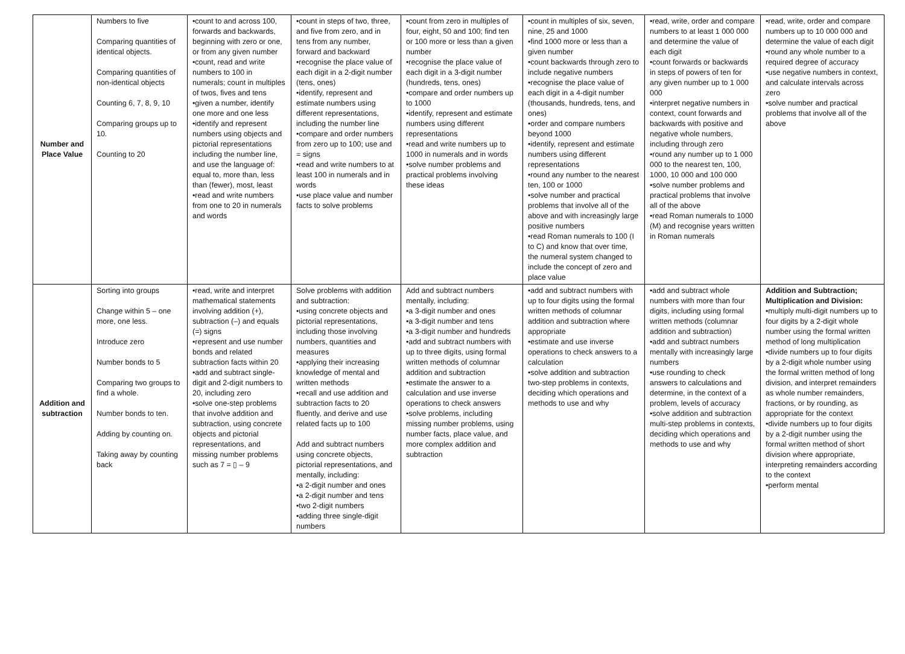| Number and Place Value | Numbers to five Comparing quantities of identical objects. Comparing quantities of non-identical objects Counting 6, 7, 8, 9, 10 Comparing groups up to 10. Counting to 20 | •count to and across 100, forwards and backwards, beginning with zero or one, or from any given number •count, read and write numbers to 100 in numerals; count in multiples of twos, fives and tens •given a number, identify one more and one less •identify and represent numbers using objects and pictorial representations including the number line, and use the language of: equal to, more than, less than (fewer), most, least •read and write numbers from one to 20 in numerals and words | •count in steps of two, three, and five from zero, and in tens from any number, forward and backward •recognise the place value of each digit in a 2-digit number (tens, ones) •identify, represent and estimate numbers using different representations, including the number line •compare and order numbers from zero up to 100; use and = signs •read and write numbers to at least 100 in numerals and in words •use place value and number facts to solve problems | •count from zero in multiples of four, eight, 50 and 100; find ten or 100 more or less than a given number •recognise the place value of each digit in a 3-digit number (hundreds, tens, ones) •compare and order numbers up to 1000 •identify, represent and estimate numbers using different representations •read and write numbers up to 1000 in numerals and in words •solve number problems and practical problems involving these ideas | •count in multiples of six, seven, nine, 25 and 1000 •find 1000 more or less than a given number •count backwards through zero to include negative numbers •recognise the place value of each digit in a 4-digit number (thousands, hundreds, tens, and ones) •order and compare numbers beyond 1000 •identify, represent and estimate numbers using different representations •round any number to the nearest ten, 100 or 1000 •solve number and practical problems that involve all of the above and with increasingly large positive numbers •read Roman numerals to 100 (I to C) and know that over time, the numeral system changed to include the concept of zero and place value | •read, write, order and compare numbers to at least 1 000 000 and determine the value of each digit •count forwards or backwards in steps of powers of ten for any given number up to 1 000 000 •interpret negative numbers in context, count forwards and backwards with positive and negative whole numbers, including through zero •round any number up to 1 000 000 to the nearest ten, 100, 1000, 10 000 and 100 000 •solve number problems and practical problems that involve all of the above •read Roman numerals to 1000 (M) and recognise years written in Roman numerals | •read, write, order and compare numbers up to 10 000 000 and determine the value of each digit •round any whole number to a required degree of accuracy •use negative numbers in context, and calculate intervals across zero •solve number and practical problems that involve all of the above |
| Addition and subtraction | Sorting into groups Change within 5 – one more, one less. Introduce zero Number bonds to 5 Comparing two groups to find a whole. Number bonds to ten. Adding by counting on. Taking away by counting back | •read, write and interpret mathematical statements involving addition (+), subtraction (–) and equals (=) signs •represent and use number bonds and related subtraction facts within 20 •add and subtract single-digit and 2-digit numbers to 20, including zero •solve one-step problems that involve addition and subtraction, using concrete objects and pictorial representations, and missing number problems such as 7 = ▯ – 9 | Solve problems with addition and subtraction: •using concrete objects and pictorial representations, including those involving numbers, quantities and measures •applying their increasing knowledge of mental and written methods •recall and use addition and subtraction facts to 20 fluently, and derive and use related facts up to 100 Add and subtract numbers using concrete objects, pictorial representations, and mentally, including: •a 2-digit number and ones •a 2-digit number and tens •two 2-digit numbers •adding three single-digit numbers | Add and subtract numbers mentally, including: •a 3-digit number and ones •a 3-digit number and tens •a 3-digit number and hundreds •add and subtract numbers with up to three digits, using formal written methods of columnar addition and subtraction •estimate the answer to a calculation and use inverse operations to check answers •solve problems, including missing number problems, using number facts, place value, and more complex addition and subtraction | •add and subtract numbers with up to four digits using the formal written methods of columnar addition and subtraction where appropriate •estimate and use inverse operations to check answers to a calculation •solve addition and subtraction two-step problems in contexts, deciding which operations and methods to use and why | •add and subtract whole numbers with more than four digits, including using formal written methods (columnar addition and subtraction) •add and subtract numbers mentally with increasingly large numbers •use rounding to check answers to calculations and determine, in the context of a problem, levels of accuracy •solve addition and subtraction multi-step problems in contexts, deciding which operations and methods to use and why | Addition and Subtraction; Multiplication and Division: •multiply multi-digit numbers up to four digits by a 2-digit whole number using the formal written method of long multiplication •divide numbers up to four digits by a 2-digit whole number using the formal written method of long division, and interpret remainders as whole number remainders, fractions, or by rounding, as appropriate for the context •divide numbers up to four digits by a 2-digit number using the formal written method of short division where appropriate, interpreting remainders according to the context •perform mental |